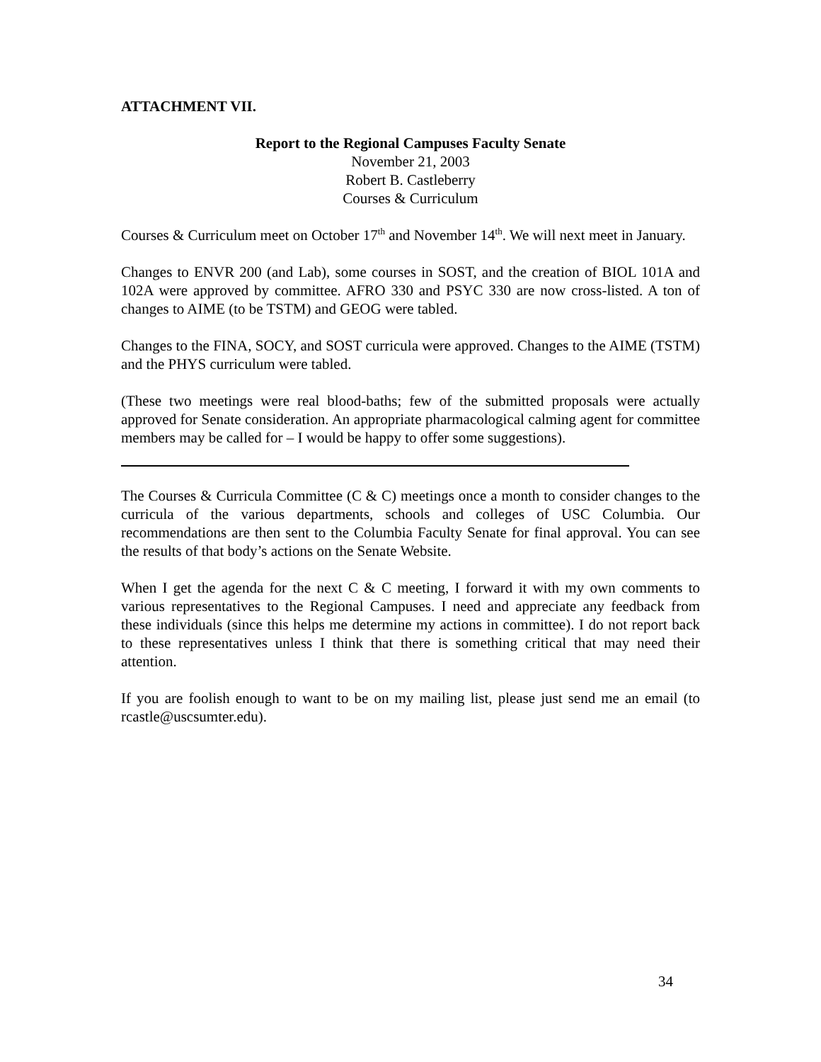ATTACHMENT VII.
Report to the Regional Campuses Faculty Senate
November 21, 2003
Robert B. Castleberry
Courses & Curriculum
Courses & Curriculum meet on October 17<sup>th</sup> and November 14<sup>th</sup>. We will next meet in January.
Changes to ENVR 200 (and Lab), some courses in SOST, and the creation of BIOL 101A and 102A were approved by committee. AFRO 330 and PSYC 330 are now cross-listed. A ton of changes to AIME (to be TSTM) and GEOG were tabled.
Changes to the FINA, SOCY, and SOST curricula were approved. Changes to the AIME (TSTM) and the PHYS curriculum were tabled.
(These two meetings were real blood-baths; few of the submitted proposals were actually approved for Senate consideration. An appropriate pharmacological calming agent for committee members may be called for – I would be happy to offer some suggestions).
The Courses & Curricula Committee (C & C) meetings once a month to consider changes to the curricula of the various departments, schools and colleges of USC Columbia. Our recommendations are then sent to the Columbia Faculty Senate for final approval. You can see the results of that body’s actions on the Senate Website.
When I get the agenda for the next C & C meeting, I forward it with my own comments to various representatives to the Regional Campuses. I need and appreciate any feedback from these individuals (since this helps me determine my actions in committee). I do not report back to these representatives unless I think that there is something critical that may need their attention.
If you are foolish enough to want to be on my mailing list, please just send me an email (to rcastle@uscsumter.edu).
34